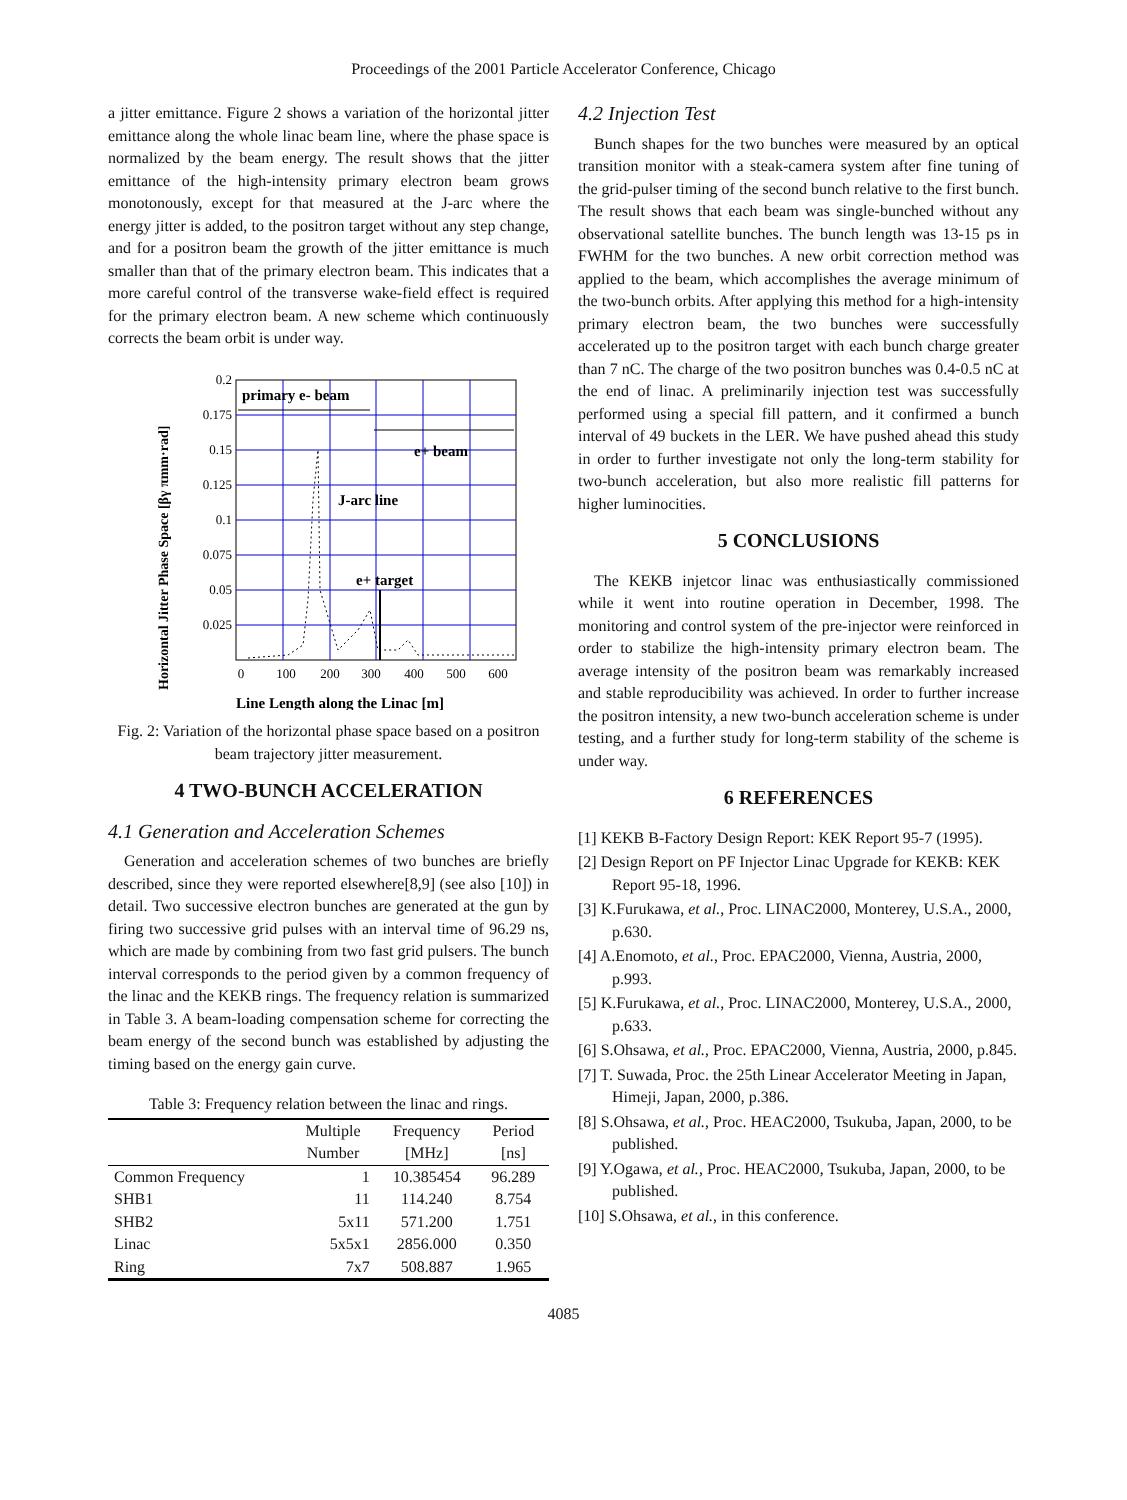Proceedings of the 2001 Particle Accelerator Conference, Chicago
a jitter emittance. Figure 2 shows a variation of the horizontal jitter emittance along the whole linac beam line, where the phase space is normalized by the beam energy. The result shows that the jitter emittance of the high-intensity primary electron beam grows monotonously, except for that measured at the J-arc where the energy jitter is added, to the positron target without any step change, and for a positron beam the growth of the jitter emittance is much smaller than that of the primary electron beam. This indicates that a more careful control of the transverse wake-field effect is required for the primary electron beam. A new scheme which continuously corrects the beam orbit is under way.
Horizontal Jitter Phase Space [βγ πmm·rad]
0.2
0.175
0.15
0.125
0.1
0.075
0.05
0.025
0
100
200
300
400
500
600
primary e- beam
e+ beam
J-arc line
e+ target
Line Length along the Linac [m]
Fig. 2: Variation of the horizontal phase space based on a positron beam trajectory jitter measurement.
4 TWO-BUNCH ACCELERATION
4.1 Generation and Acceleration Schemes
Generation and acceleration schemes of two bunches are briefly described, since they were reported elsewhere[8,9] (see also [10]) in detail. Two successive electron bunches are generated at the gun by firing two successive grid pulses with an interval time of 96.29 ns, which are made by combining from two fast grid pulsers. The bunch interval corresponds to the period given by a common frequency of the linac and the KEKB rings. The frequency relation is summarized in Table 3. A beam-loading compensation scheme for correcting the beam energy of the second bunch was established by adjusting the timing based on the energy gain curve.
Table 3: Frequency relation between the linac and rings.
| | Multiple Number | Frequency [MHz] | Period [ns] |
| --- | --- | --- | --- |
| Common Frequency | 1 | 10.385454 | 96.289 |
| SHB1 | 11 | 114.240 | 8.754 |
| SHB2 | 5x11 | 571.200 | 1.751 |
| Linac | 5x5x1 | 2856.000 | 0.350 |
| Ring | 7x7 | 508.887 | 1.965 |
4.2 Injection Test
Bunch shapes for the two bunches were measured by an optical transition monitor with a steak-camera system after fine tuning of the grid-pulser timing of the second bunch relative to the first bunch. The result shows that each beam was single-bunched without any observational satellite bunches. The bunch length was 13-15 ps in FWHM for the two bunches. A new orbit correction method was applied to the beam, which accomplishes the average minimum of the two-bunch orbits. After applying this method for a high-intensity primary electron beam, the two bunches were successfully accelerated up to the positron target with each bunch charge greater than 7 nC. The charge of the two positron bunches was 0.4-0.5 nC at the end of linac. A preliminarily injection test was successfully performed using a special fill pattern, and it confirmed a bunch interval of 49 buckets in the LER. We have pushed ahead this study in order to further investigate not only the long-term stability for two-bunch acceleration, but also more realistic fill patterns for higher luminocities.
5 CONCLUSIONS
The KEKB injetcor linac was enthusiastically commissioned while it went into routine operation in December, 1998. The monitoring and control system of the pre-injector were reinforced in order to stabilize the high-intensity primary electron beam. The average intensity of the positron beam was remarkably increased and stable reproducibility was achieved. In order to further increase the positron intensity, a new two-bunch acceleration scheme is under testing, and a further study for long-term stability of the scheme is under way.
6 REFERENCES
[1] KEKB B-Factory Design Report: KEK Report 95-7 (1995).
[2] Design Report on PF Injector Linac Upgrade for KEKB: KEK Report 95-18, 1996.
[3] K.Furukawa, et al., Proc. LINAC2000, Monterey, U.S.A., 2000, p.630.
[4] A.Enomoto, et al., Proc. EPAC2000, Vienna, Austria, 2000, p.993.
[5] K.Furukawa, et al., Proc. LINAC2000, Monterey, U.S.A., 2000, p.633.
[6] S.Ohsawa, et al., Proc. EPAC2000, Vienna, Austria, 2000, p.845.
[7] T. Suwada, Proc. the 25th Linear Accelerator Meeting in Japan, Himeji, Japan, 2000, p.386.
[8] S.Ohsawa, et al., Proc. HEAC2000, Tsukuba, Japan, 2000, to be published.
[9] Y.Ogawa, et al., Proc. HEAC2000, Tsukuba, Japan, 2000, to be published.
[10] S.Ohsawa, et al., in this conference.
4085